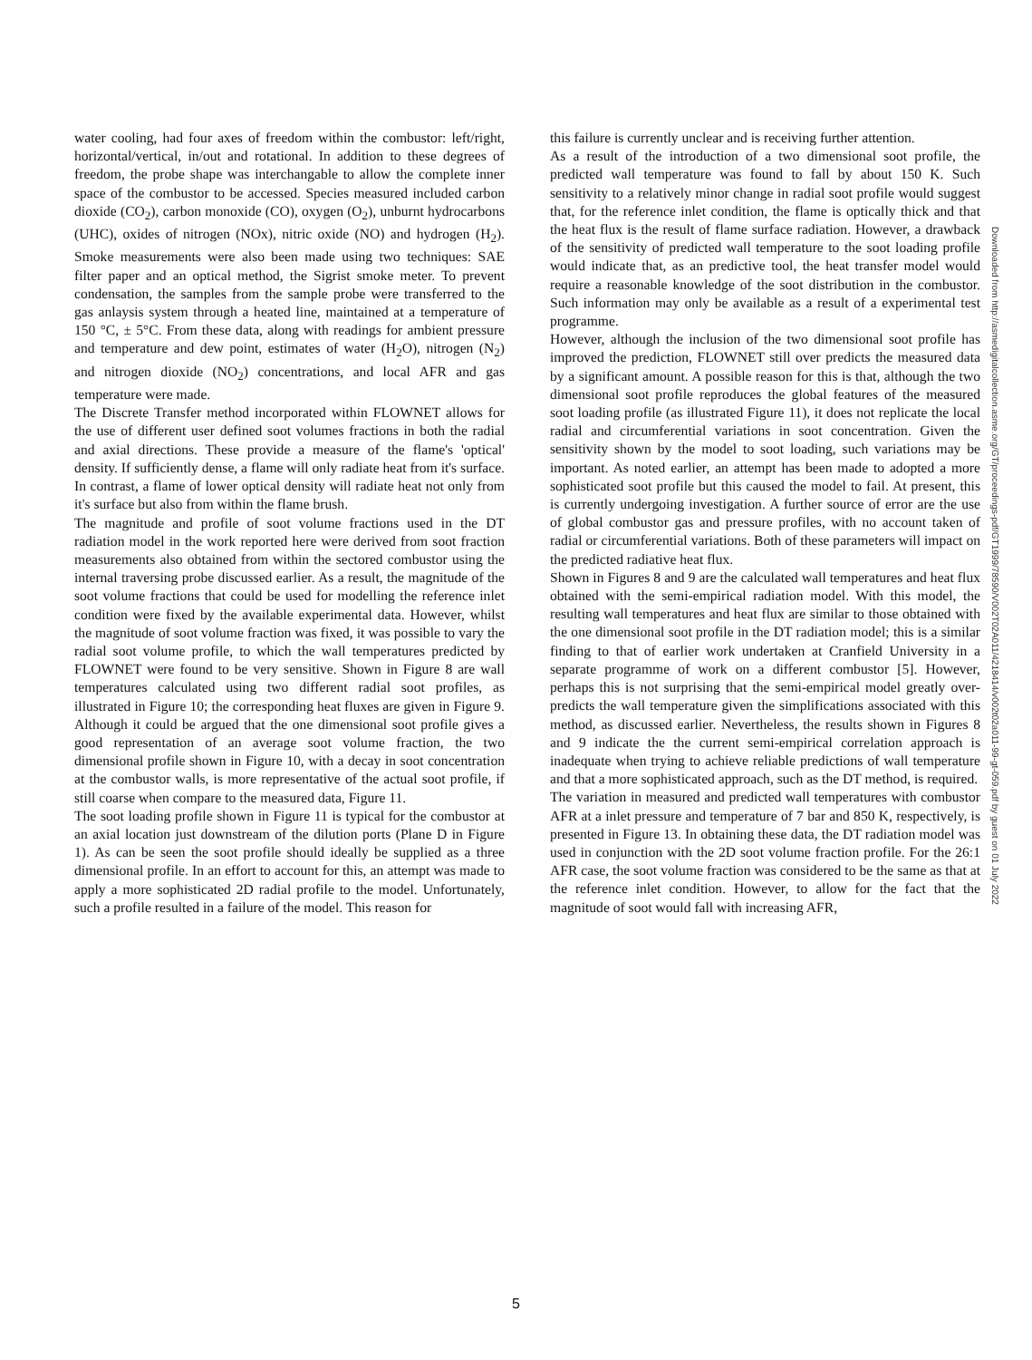water cooling, had four axes of freedom within the combustor: left/right, horizontal/vertical, in/out and rotational. In addition to these degrees of freedom, the probe shape was interchangable to allow the complete inner space of the combustor to be accessed. Species measured included carbon dioxide (CO<sub>2</sub>), carbon monoxide (CO), oxygen (O<sub>2</sub>), unburnt hydrocarbons (UHC), oxides of nitrogen (NOx), nitric oxide (NO) and hydrogen (H<sub>2</sub>). Smoke measurements were also been made using two techniques: SAE filter paper and an optical method, the Sigrist smoke meter. To prevent condensation, the samples from the sample probe were transferred to the gas anlaysis system through a heated line, maintained at a temperature of 150 °C, ± 5°C. From these data, along with readings for ambient pressure and temperature and dew point, estimates of water (H<sub>2</sub>O), nitrogen (N<sub>2</sub>) and nitrogen dioxide (NO<sub>2</sub>) concentrations, and local AFR and gas temperature were made.
The Discrete Transfer method incorporated within FLOWNET allows for the use of different user defined soot volumes fractions in both the radial and axial directions. These provide a measure of the flame's 'optical' density. If sufficiently dense, a flame will only radiate heat from it's surface. In contrast, a flame of lower optical density will radiate heat not only from it's surface but also from within the flame brush.
The magnitude and profile of soot volume fractions used in the DT radiation model in the work reported here were derived from soot fraction measurements also obtained from within the sectored combustor using the internal traversing probe discussed earlier. As a result, the magnitude of the soot volume fractions that could be used for modelling the reference inlet condition were fixed by the available experimental data. However, whilst the magnitude of soot volume fraction was fixed, it was possible to vary the radial soot volume profile, to which the wall temperatures predicted by FLOWNET were found to be very sensitive. Shown in Figure 8 are wall temperatures calculated using two different radial soot profiles, as illustrated in Figure 10; the corresponding heat fluxes are given in Figure 9. Although it could be argued that the one dimensional soot profile gives a good representation of an average soot volume fraction, the two dimensional profile shown in Figure 10, with a decay in soot concentration at the combustor walls, is more representative of the actual soot profile, if still coarse when compare to the measured data, Figure 11.
The soot loading profile shown in Figure 11 is typical for the combustor at an axial location just downstream of the dilution ports (Plane D in Figure 1). As can be seen the soot profile should ideally be supplied as a three dimensional profile. In an effort to account for this, an attempt was made to apply a more sophisticated 2D radial profile to the model. Unfortunately, such a profile resulted in a failure of the model. This reason for
this failure is currently unclear and is receiving further attention.
As a result of the introduction of a two dimensional soot profile, the predicted wall temperature was found to fall by about 150 K. Such sensitivity to a relatively minor change in radial soot profile would suggest that, for the reference inlet condition, the flame is optically thick and that the heat flux is the result of flame surface radiation. However, a drawback of the sensitivity of predicted wall temperature to the soot loading profile would indicate that, as an predictive tool, the heat transfer model would require a reasonable knowledge of the soot distribution in the combustor. Such information may only be available as a result of a experimental test programme.
However, although the inclusion of the two dimensional soot profile has improved the prediction, FLOWNET still over predicts the measured data by a significant amount. A possible reason for this is that, although the two dimensional soot profile reproduces the global features of the measured soot loading profile (as illustrated Figure 11), it does not replicate the local radial and circumferential variations in soot concentration. Given the sensitivity shown by the model to soot loading, such variations may be important. As noted earlier, an attempt has been made to adopted a more sophisticated soot profile but this caused the model to fail. At present, this is currently undergoing investigation. A further source of error are the use of global combustor gas and pressure profiles, with no account taken of radial or circumferential variations. Both of these parameters will impact on the predicted radiative heat flux.
Shown in Figures 8 and 9 are the calculated wall temperatures and heat flux obtained with the semi-empirical radiation model. With this model, the resulting wall temperatures and heat flux are similar to those obtained with the one dimensional soot profile in the DT radiation model; this is a similar finding to that of earlier work undertaken at Cranfield University in a separate programme of work on a different combustor [5]. However, perhaps this is not surprising that the semi-empirical model greatly over-predicts the wall temperature given the simplifications associated with this method, as discussed earlier. Nevertheless, the results shown in Figures 8 and 9 indicate the the current semi-empirical correlation approach is inadequate when trying to achieve reliable predictions of wall temperature and that a more sophisticated approach, such as the DT method, is required.
The variation in measured and predicted wall temperatures with combustor AFR at a inlet pressure and temperature of 7 bar and 850 K, respectively, is presented in Figure 13. In obtaining these data, the DT radiation model was used in conjunction with the 2D soot volume fraction profile. For the 26:1 AFR case, the soot volume fraction was considered to be the same as that at the reference inlet condition. However, to allow for the fact that the magnitude of soot would fall with increasing AFR,
Downloaded from http://asmedigitalcollection.asme.org/GT/proceedings-pdf/GT1999/78590/V002T02A011/4218414/v002t02a011-99-gt-059.pdf by guest on 01 July 2022
5